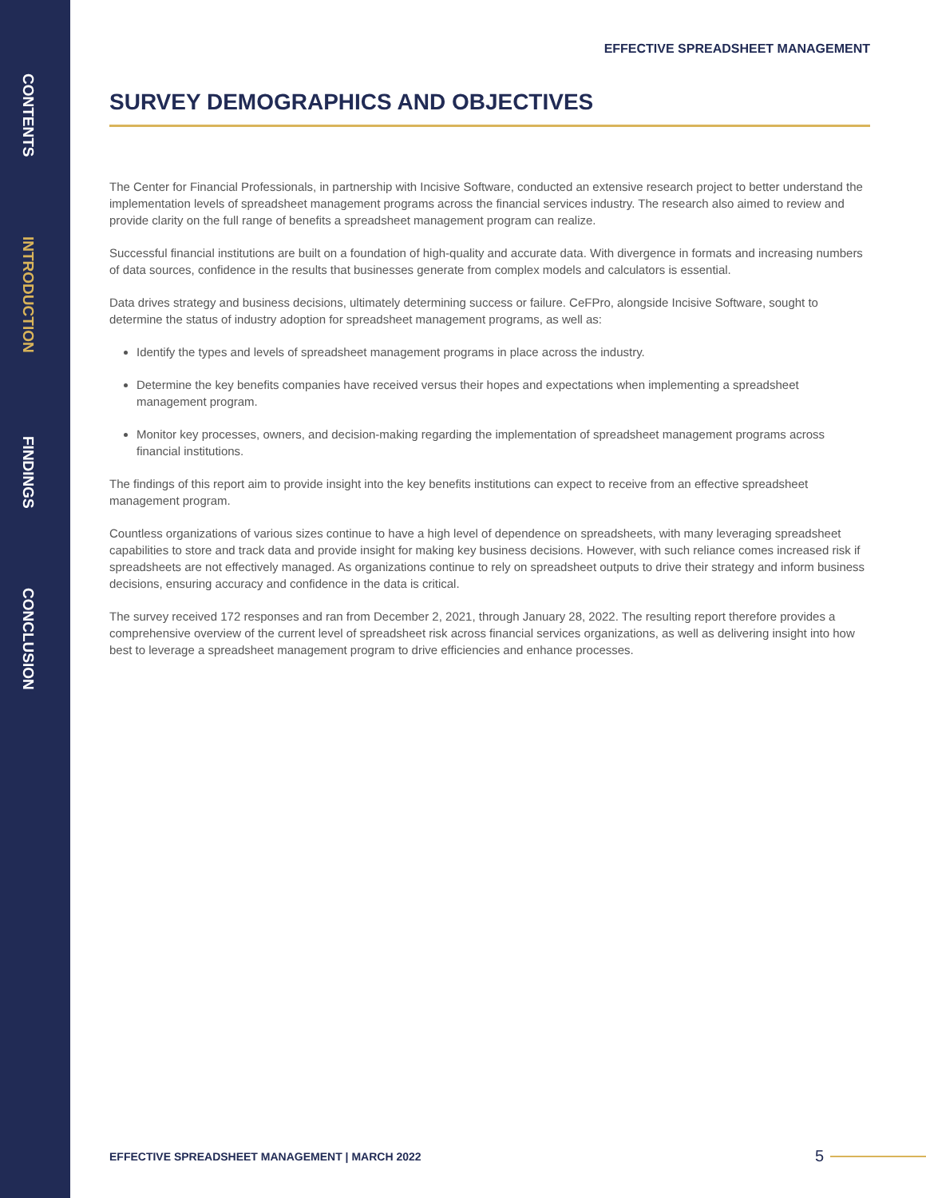CONTENTS
INTRODUCTION
FINDINGS
CONCLUSION
EFFECTIVE SPREADSHEET MANAGEMENT
SURVEY DEMOGRAPHICS AND OBJECTIVES
The Center for Financial Professionals, in partnership with Incisive Software, conducted an extensive research project to better understand the implementation levels of spreadsheet management programs across the financial services industry. The research also aimed to review and provide clarity on the full range of benefits a spreadsheet management program can realize.
Successful financial institutions are built on a foundation of high-quality and accurate data. With divergence in formats and increasing numbers of data sources, confidence in the results that businesses generate from complex models and calculators is essential.
Data drives strategy and business decisions, ultimately determining success or failure. CeFPro, alongside Incisive Software, sought to determine the status of industry adoption for spreadsheet management programs, as well as:
Identify the types and levels of spreadsheet management programs in place across the industry.
Determine the key benefits companies have received versus their hopes and expectations when implementing a spreadsheet management program.
Monitor key processes, owners, and decision-making regarding the implementation of spreadsheet management programs across financial institutions.
The findings of this report aim to provide insight into the key benefits institutions can expect to receive from an effective spreadsheet management program.
Countless organizations of various sizes continue to have a high level of dependence on spreadsheets, with many leveraging spreadsheet capabilities to store and track data and provide insight for making key business decisions. However, with such reliance comes increased risk if spreadsheets are not effectively managed. As organizations continue to rely on spreadsheet outputs to drive their strategy and inform business decisions, ensuring accuracy and confidence in the data is critical.
The survey received 172 responses and ran from December 2, 2021, through January 28, 2022. The resulting report therefore provides a comprehensive overview of the current level of spreadsheet risk across financial services organizations, as well as delivering insight into how best to leverage a spreadsheet management program to drive efficiencies and enhance processes.
EFFECTIVE SPREADSHEET MANAGEMENT | MARCH 2022 5